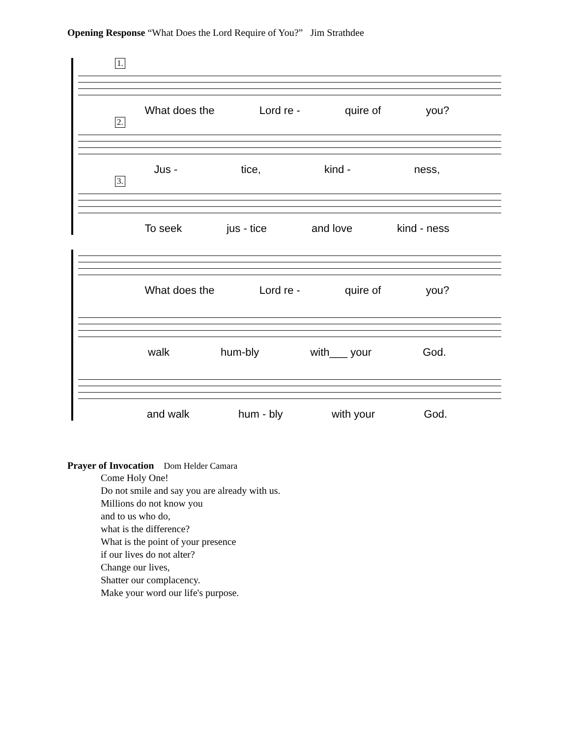Opening Response “What Does the Lord Require of You?” Jim Strathdee
1.
What does the Lord re - quire of you?
2.
Jus - tice, kind - ness,
3.
To seek jus - tice and love kind - ness
What does the Lord re - quire of you?
walk hum-bly with___ your God.
and walk hum - bly with your God.
Prayer of Invocation Dom Helder Camara
Come Holy One!
Do not smile and say you are already with us.
Millions do not know you
and to us who do,
what is the difference?
What is the point of your presence
if our lives do not alter?
Change our lives,
Shatter our complacency.
Make your word our life's purpose.